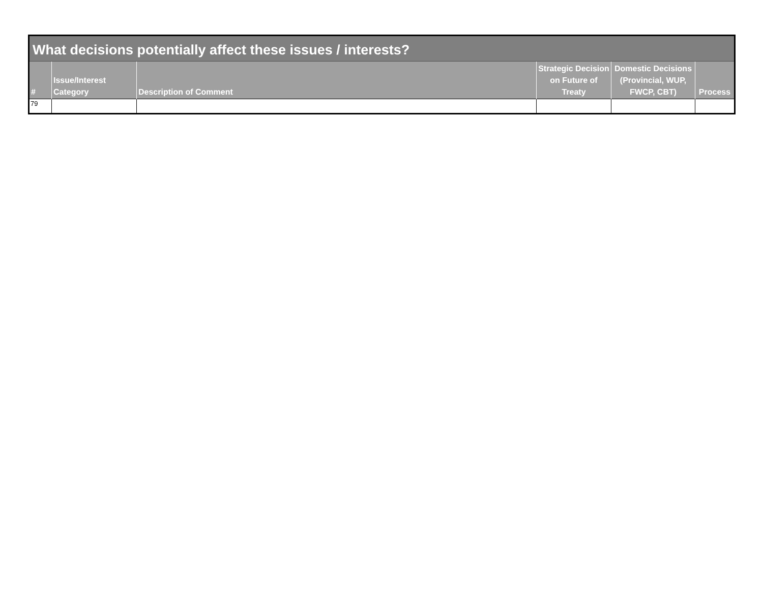| What decisions potentially affect these issues / interests? | | | | | |
| # | Issue/Interest Category | Description of Comment | Strategic Decision on Future of Treaty | Domestic Decisions (Provincial, WUP, FWCP, CBT) | Process |
| 79 | | | | | |